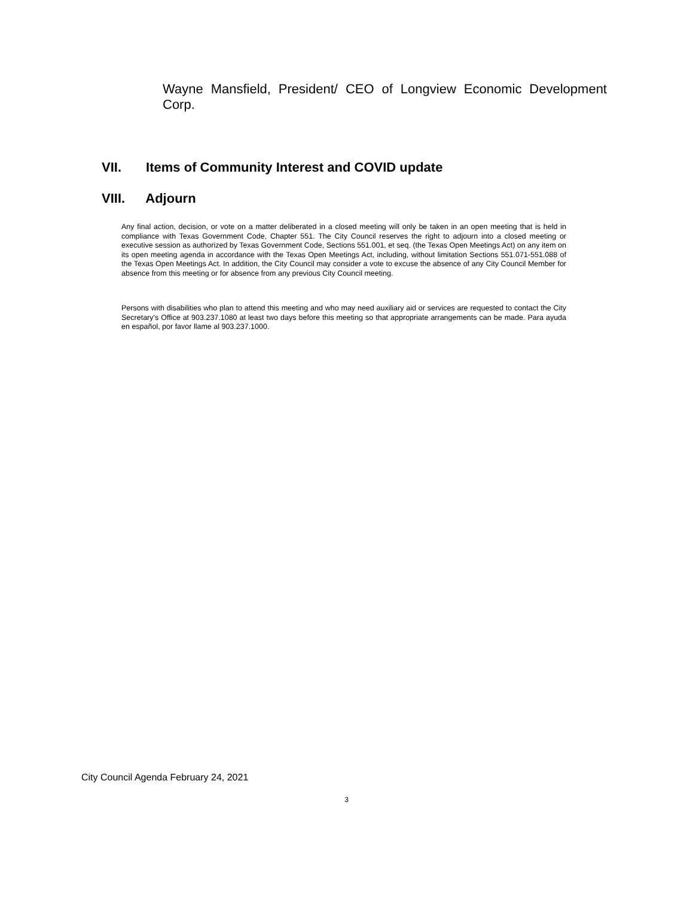Wayne Mansfield, President/ CEO of Longview Economic Development Corp.
VII. Items of Community Interest and COVID update
VIII. Adjourn
Any final action, decision, or vote on a matter deliberated in a closed meeting will only be taken in an open meeting that is held in compliance with Texas Government Code, Chapter 551. The City Council reserves the right to adjourn into a closed meeting or executive session as authorized by Texas Government Code, Sections 551.001, et seq. (the Texas Open Meetings Act) on any item on its open meeting agenda in accordance with the Texas Open Meetings Act, including, without limitation Sections 551.071-551.088 of the Texas Open Meetings Act. In addition, the City Council may consider a vote to excuse the absence of any City Council Member for absence from this meeting or for absence from any previous City Council meeting.
Persons with disabilities who plan to attend this meeting and who may need auxiliary aid or services are requested to contact the City Secretary's Office at 903.237.1080 at least two days before this meeting so that appropriate arrangements can be made. Para ayuda en español, por favor llame al 903.237.1000.
City Council Agenda February 24, 2021
3